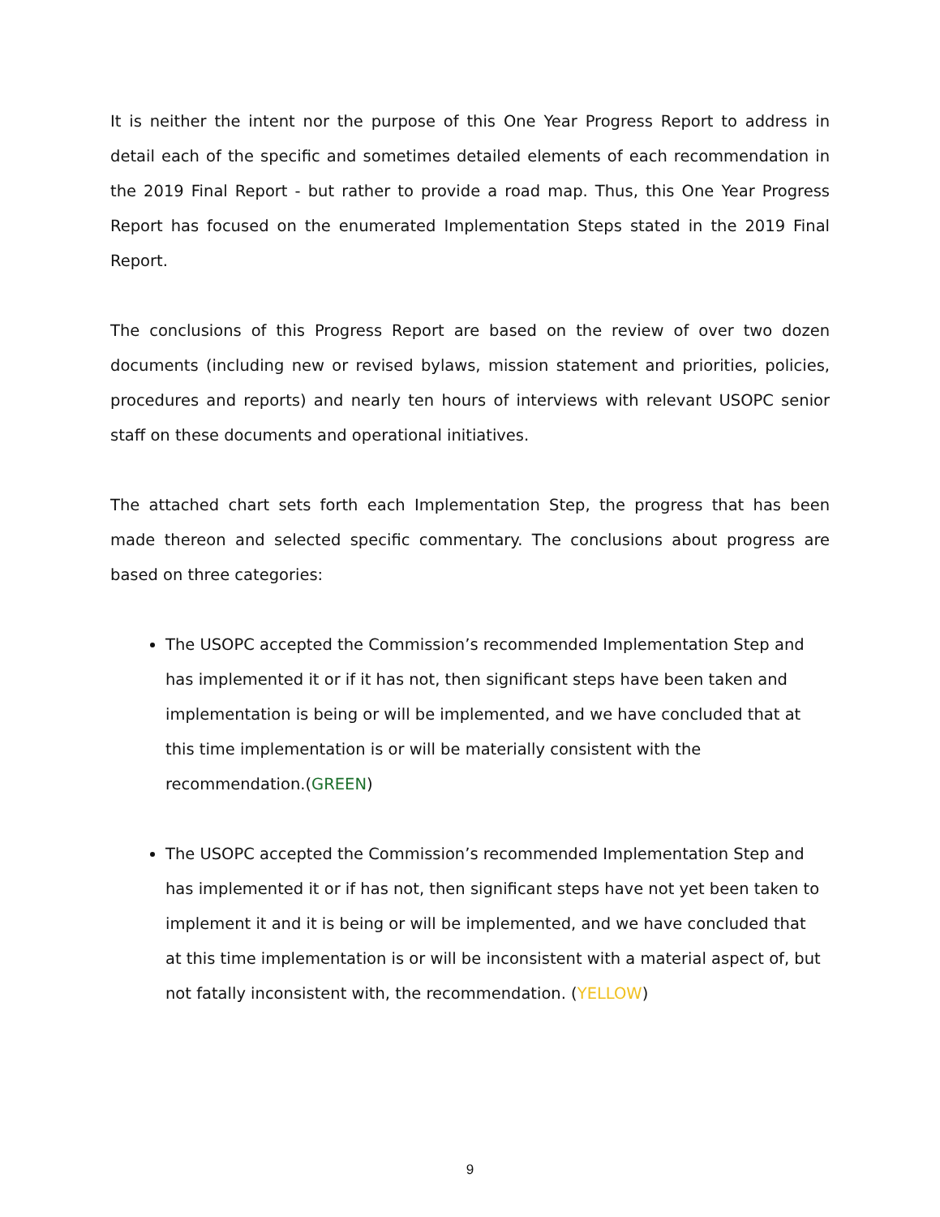It is neither the intent nor the purpose of this One Year Progress Report to address in detail each of the specific and sometimes detailed elements of each recommendation in the 2019 Final Report - but rather to provide a road map. Thus, this One Year Progress Report has focused on the enumerated Implementation Steps stated in the 2019 Final Report.
The conclusions of this Progress Report are based on the review of over two dozen documents (including new or revised bylaws, mission statement and priorities, policies, procedures and reports) and nearly ten hours of interviews with relevant USOPC senior staff on these documents and operational initiatives.
The attached chart sets forth each Implementation Step, the progress that has been made thereon and selected specific commentary. The conclusions about progress are based on three categories:
The USOPC accepted the Commission’s recommended Implementation Step and has implemented it or if it has not, then significant steps have been taken and implementation is being or will be implemented, and we have concluded that at this time implementation is or will be materially consistent with the recommendation.(GREEN)
The USOPC accepted the Commission’s recommended Implementation Step and has implemented it or if has not, then significant steps have not yet been taken to implement it and it is being or will be implemented, and we have concluded that at this time implementation is or will be inconsistent with a material aspect of, but not fatally inconsistent with, the recommendation. (YELLOW)
9